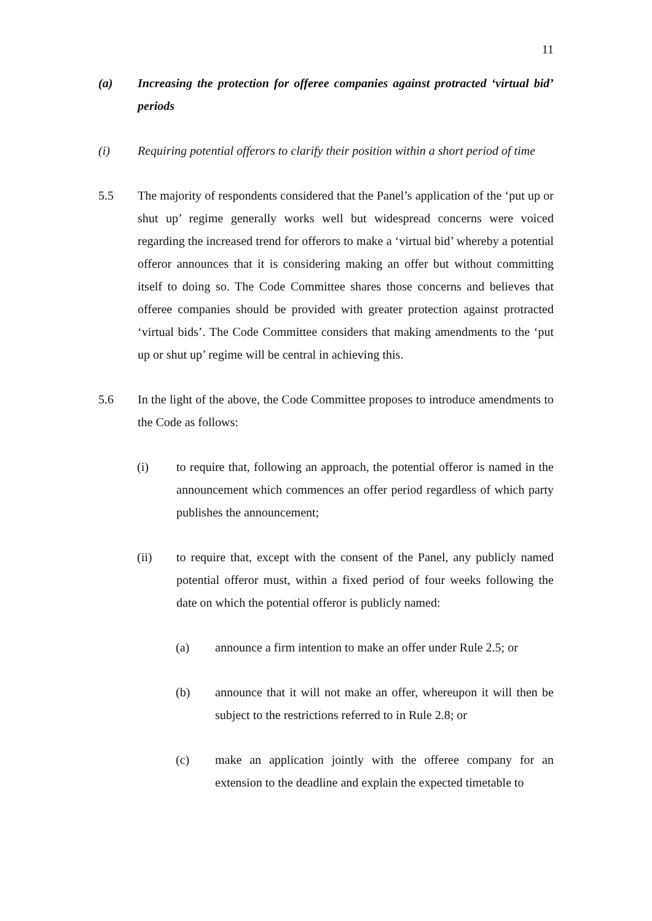11
(a) Increasing the protection for offeree companies against protracted ‘virtual bid’ periods
(i) Requiring potential offerors to clarify their position within a short period of time
5.5 The majority of respondents considered that the Panel’s application of the ‘put up or shut up’ regime generally works well but widespread concerns were voiced regarding the increased trend for offerors to make a ‘virtual bid’ whereby a potential offeror announces that it is considering making an offer but without committing itself to doing so. The Code Committee shares those concerns and believes that offeree companies should be provided with greater protection against protracted ‘virtual bids’. The Code Committee considers that making amendments to the ‘put up or shut up’ regime will be central in achieving this.
5.6 In the light of the above, the Code Committee proposes to introduce amendments to the Code as follows:
(i) to require that, following an approach, the potential offeror is named in the announcement which commences an offer period regardless of which party publishes the announcement;
(ii) to require that, except with the consent of the Panel, any publicly named potential offeror must, within a fixed period of four weeks following the date on which the potential offeror is publicly named:
(a) announce a firm intention to make an offer under Rule 2.5; or
(b) announce that it will not make an offer, whereupon it will then be subject to the restrictions referred to in Rule 2.8; or
(c) make an application jointly with the offeree company for an extension to the deadline and explain the expected timetable to